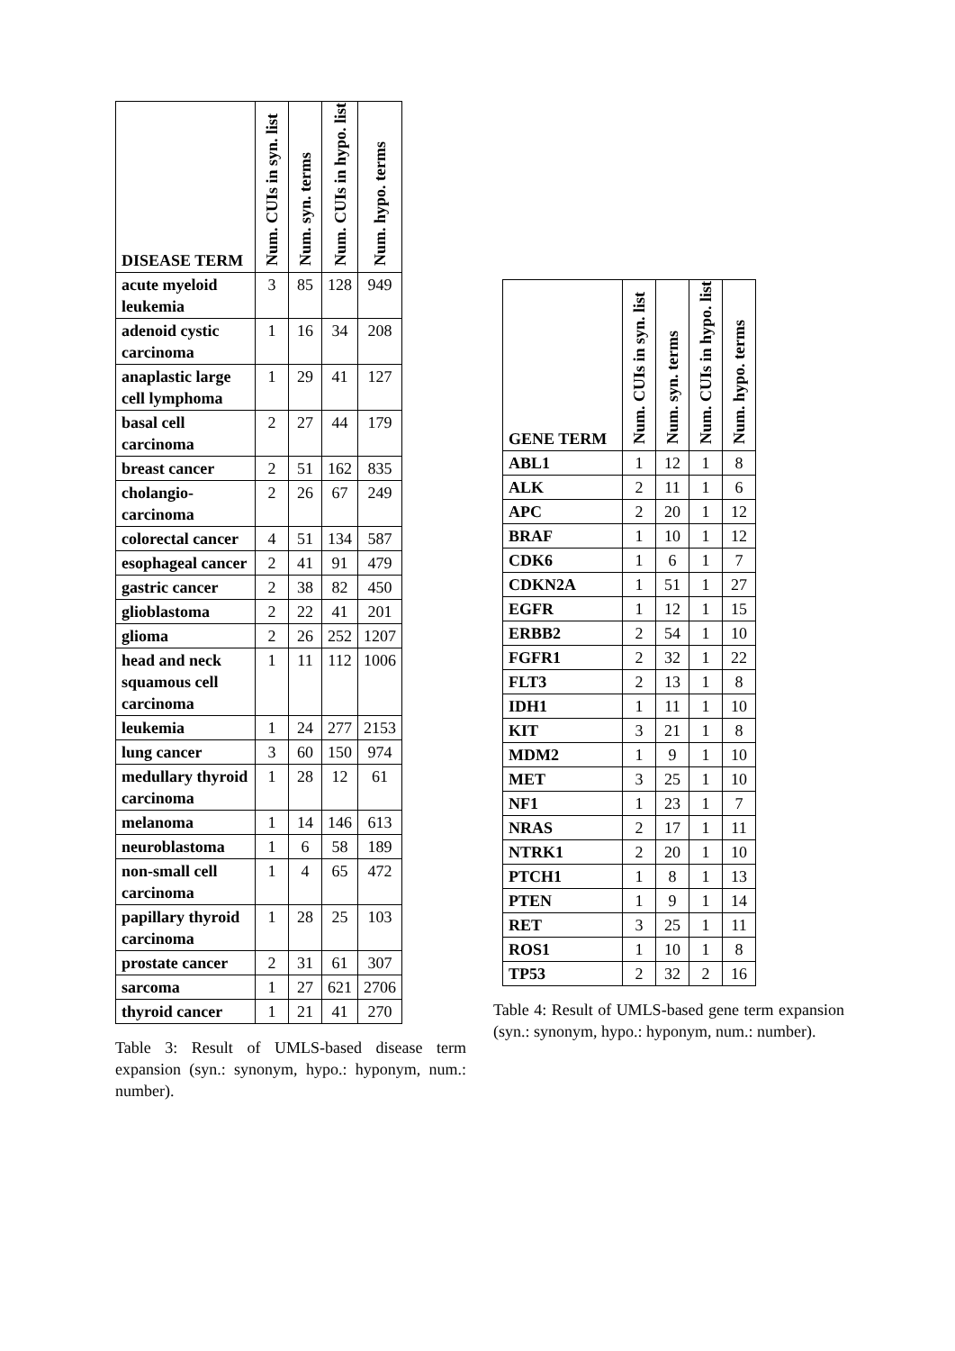| DISEASE TERM | Num. CUIs in syn. list | Num. syn. terms | Num. CUIs in hypo. list | Num. hypo. terms |
| --- | --- | --- | --- | --- |
| acute myeloid leukemia | 3 | 85 | 128 | 949 |
| adenoid cystic carcinoma | 1 | 16 | 34 | 208 |
| anaplastic large cell lymphoma | 1 | 29 | 41 | 127 |
| basal cell carcinoma | 2 | 27 | 44 | 179 |
| breast cancer | 2 | 51 | 162 | 835 |
| cholangio-carcinoma | 2 | 26 | 67 | 249 |
| colorectal cancer | 4 | 51 | 134 | 587 |
| esophageal cancer | 2 | 41 | 91 | 479 |
| gastric cancer | 2 | 38 | 82 | 450 |
| glioblastoma | 2 | 22 | 41 | 201 |
| glioma | 2 | 26 | 252 | 1207 |
| head and neck squamous cell carcinoma | 1 | 11 | 112 | 1006 |
| leukemia | 1 | 24 | 277 | 2153 |
| lung cancer | 3 | 60 | 150 | 974 |
| medullary thyroid carcinoma | 1 | 28 | 12 | 61 |
| melanoma | 1 | 14 | 146 | 613 |
| neuroblastoma | 1 | 6 | 58 | 189 |
| non-small cell carcinoma | 1 | 4 | 65 | 472 |
| papillary thyroid carcinoma | 1 | 28 | 25 | 103 |
| prostate cancer | 2 | 31 | 61 | 307 |
| sarcoma | 1 | 27 | 621 | 2706 |
| thyroid cancer | 1 | 21 | 41 | 270 |
Table 3: Result of UMLS-based disease term expansion (syn.: synonym, hypo.: hyponym, num.: number).
| GENE TERM | Num. CUIs in syn. list | Num. syn. terms | Num. CUIs in hypo. list | Num. hypo. terms |
| --- | --- | --- | --- | --- |
| ABL1 | 1 | 12 | 1 | 8 |
| ALK | 2 | 11 | 1 | 6 |
| APC | 2 | 20 | 1 | 12 |
| BRAF | 1 | 10 | 1 | 12 |
| CDK6 | 1 | 6 | 1 | 7 |
| CDKN2A | 1 | 51 | 1 | 27 |
| EGFR | 1 | 12 | 1 | 15 |
| ERBB2 | 2 | 54 | 1 | 10 |
| FGFR1 | 2 | 32 | 1 | 22 |
| FLT3 | 2 | 13 | 1 | 8 |
| IDH1 | 1 | 11 | 1 | 10 |
| KIT | 3 | 21 | 1 | 8 |
| MDM2 | 1 | 9 | 1 | 10 |
| MET | 3 | 25 | 1 | 10 |
| NF1 | 1 | 23 | 1 | 7 |
| NRAS | 2 | 17 | 1 | 11 |
| NTRK1 | 2 | 20 | 1 | 10 |
| PTCH1 | 1 | 8 | 1 | 13 |
| PTEN | 1 | 9 | 1 | 14 |
| RET | 3 | 25 | 1 | 11 |
| ROS1 | 1 | 10 | 1 | 8 |
| TP53 | 2 | 32 | 2 | 16 |
Table 4: Result of UMLS-based gene term expansion (syn.: synonym, hypo.: hyponym, num.: number).